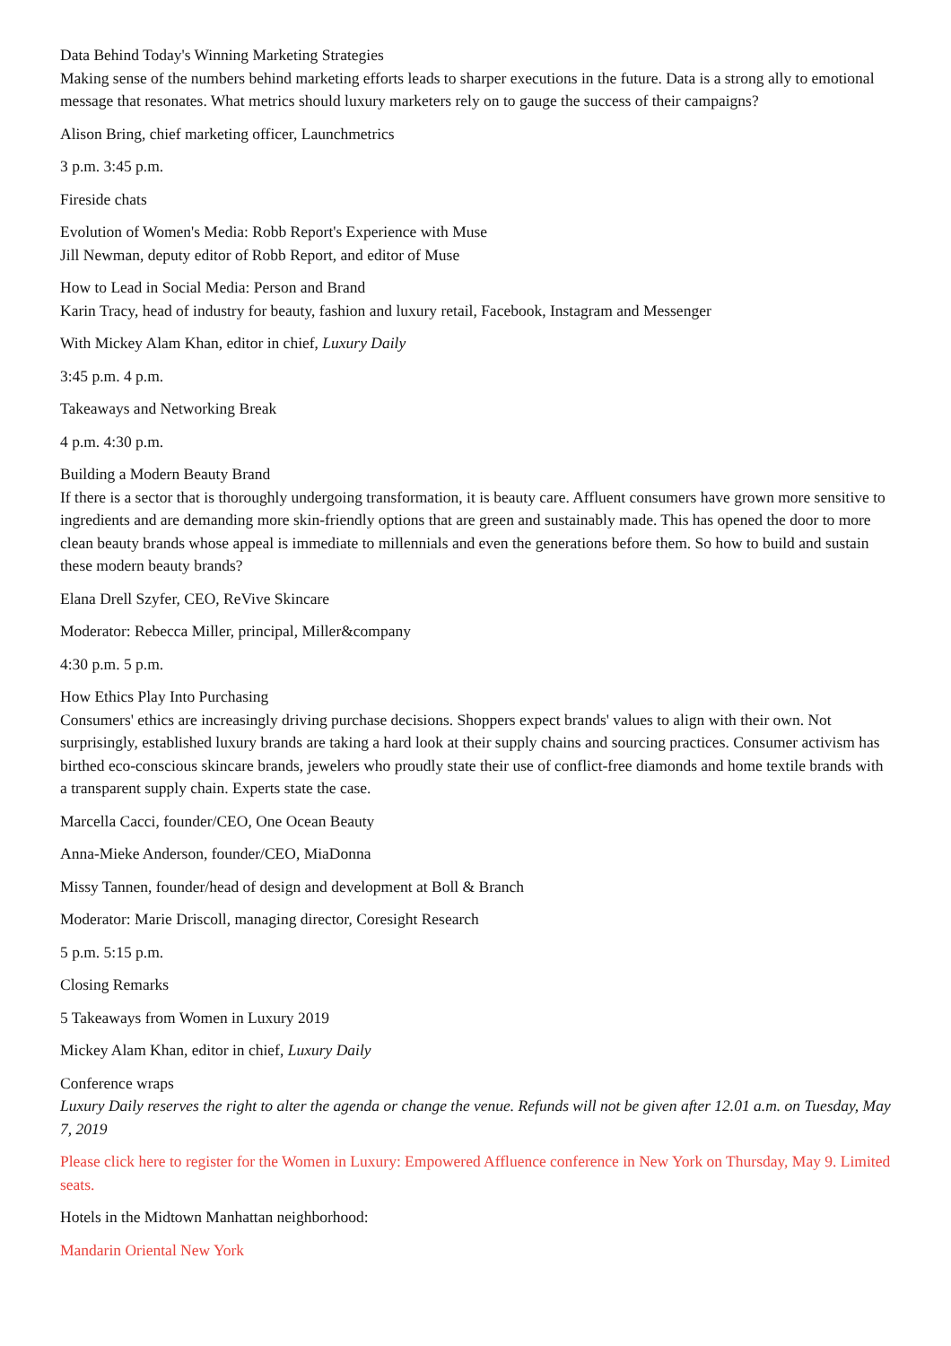Data Behind Today's Winning Marketing Strategies
Making sense of the numbers behind marketing efforts leads to sharper executions in the future. Data is a strong ally to emotional message that resonates. What metrics should luxury marketers rely on to gauge the success of their campaigns?
Alison Bring, chief marketing officer, Launchmetrics
3 p.m. 3:45 p.m.
Fireside chats
Evolution of Women's Media: Robb Report's Experience with Muse
Jill Newman, deputy editor of Robb Report, and editor of Muse
How to Lead in Social Media: Person and Brand
Karin Tracy, head of industry for beauty, fashion and luxury retail, Facebook, Instagram and Messenger
With Mickey Alam Khan, editor in chief, Luxury Daily
3:45 p.m. 4 p.m.
Takeaways and Networking Break
4 p.m. 4:30 p.m.
Building a Modern Beauty Brand
If there is a sector that is thoroughly undergoing transformation, it is beauty care. Affluent consumers have grown more sensitive to ingredients and are demanding more skin-friendly options that are green and sustainably made. This has opened the door to more clean beauty brands whose appeal is immediate to millennials and even the generations before them. So how to build and sustain these modern beauty brands?
Elana Drell Szyfer, CEO, ReVive Skincare
Moderator: Rebecca Miller, principal, Miller&company
4:30 p.m. 5 p.m.
How Ethics Play Into Purchasing
Consumers' ethics are increasingly driving purchase decisions. Shoppers expect brands' values to align with their own. Not surprisingly, established luxury brands are taking a hard look at their supply chains and sourcing practices. Consumer activism has birthed eco-conscious skincare brands, jewelers who proudly state their use of conflict-free diamonds and home textile brands with a transparent supply chain. Experts state the case.
Marcella Cacci, founder/CEO, One Ocean Beauty
Anna-Mieke Anderson, founder/CEO, MiaDonna
Missy Tannen, founder/head of design and development at Boll & Branch
Moderator: Marie Driscoll, managing director, Coresight Research
5 p.m. 5:15 p.m.
Closing Remarks
5 Takeaways from Women in Luxury 2019
Mickey Alam Khan, editor in chief, Luxury Daily
Conference wraps
Luxury Daily reserves the right to alter the agenda or change the venue. Refunds will not be given after 12.01 a.m. on Tuesday, May 7, 2019
Please click here to register for the Women in Luxury: Empowered Affluence conference in New York on Thursday, May 9. Limited seats.
Hotels in the Midtown Manhattan neighborhood:
Mandarin Oriental New York